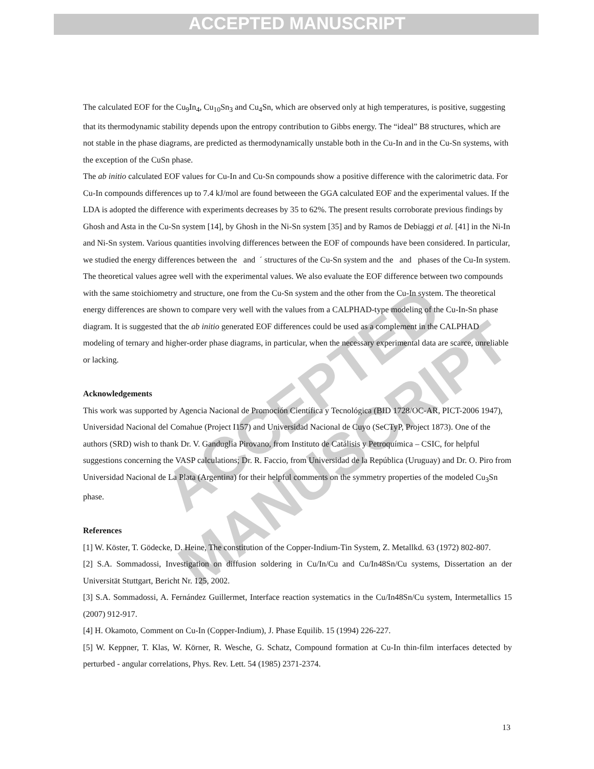ACCEPTED MANUSCRIPT
ACCEPTED MANUSCRIPT
The calculated EOF for the Cu<sub>9</sub>In<sub>4</sub>, Cu<sub>10</sub>Sn<sub>3</sub> and Cu<sub>4</sub>Sn, which are observed only at high temperatures, is positive, suggesting that its thermodynamic stability depends upon the entropy contribution to Gibbs energy. The “ideal” B8 structures, which are not stable in the phase diagrams, are predicted as thermodynamically unstable both in the Cu-In and in the Cu-Sn systems, with the exception of the CuSn phase.
The ab initio calculated EOF values for Cu-In and Cu-Sn compounds show a positive difference with the calorimetric data. For Cu-In compounds differences up to 7.4 kJ/mol are found betweeen the GGA calculated EOF and the experimental values. If the LDA is adopted the difference with experiments decreases by 35 to 62%. The present results corroborate previous findings by Ghosh and Asta in the Cu-Sn system [14], by Ghosh in the Ni-Sn system [35] and by Ramos de Debiaggi et al. [41] in the Ni-In and Ni-Sn system. Various quantities involving differences between the EOF of compounds have been considered. In particular, we studied the energy differences between the and ´ structures of the Cu-Sn system and the and phases of the Cu-In system. The theoretical values agree well with the experimental values. We also evaluate the EOF difference between two compounds with the same stoichiometry and structure, one from the Cu-Sn system and the other from the Cu-In system. The theoretical energy differences are shown to compare very well with the values from a CALPHAD-type modeling of the Cu-In-Sn phase diagram. It is suggested that the ab initio generated EOF differences could be used as a complement in the CALPHAD modeling of ternary and higher-order phase diagrams, in particular, when the necessary experimental data are scarce, unreliable or lacking.
Acknowledgements
This work was supported by Agencia Nacional de Promoción Científica y Tecnológica (BID 1728/OC-AR, PICT-2006 1947), Universidad Nacional del Comahue (Project I157) and Universidad Nacional de Cuyo (SeCTyP, Project 1873). One of the authors (SRD) wish to thank Dr. V. Ganduglia Pirovano, from Instituto de Catálisis y Petroquímica – CSIC, for helpful suggestions concerning the VASP calculations; Dr. R. Faccio, from Universidad de la República (Uruguay) and Dr. O. Piro from Universidad Nacional de La Plata (Argentina) for their helpful comments on the symmetry properties of the modeled Cu<sub>3</sub>Sn phase.
References
[1] W. Köster, T. Gödecke, D. Heine, The constitution of the Copper-Indium-Tin System, Z. Metallkd. 63 (1972) 802-807.
[2] S.A. Sommadossi, Investigation on diffusion soldering in Cu/In/Cu and Cu/In48Sn/Cu systems, Dissertation an der Universität Stuttgart, Bericht Nr. 125, 2002.
[3] S.A. Sommadossi, A. Fernández Guillermet, Interface reaction systematics in the Cu/In48Sn/Cu system, Intermetallics 15 (2007) 912-917.
[4] H. Okamoto, Comment on Cu-In (Copper-Indium), J. Phase Equilib. 15 (1994) 226-227.
[5] W. Keppner, T. Klas, W. Körner, R. Wesche, G. Schatz, Compound formation at Cu-In thin-film interfaces detected by perturbed - angular correlations, Phys. Rev. Lett. 54 (1985) 2371-2374.
13